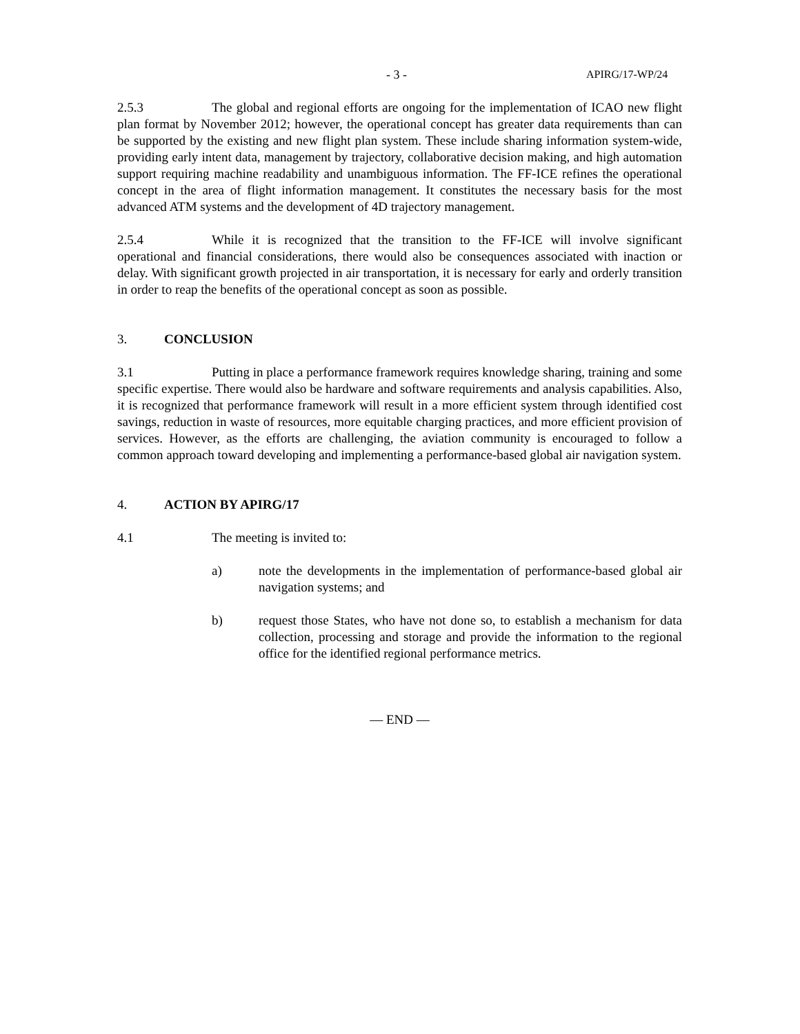- 3 - APIRG/17-WP/24
2.5.3 The global and regional efforts are ongoing for the implementation of ICAO new flight plan format by November 2012; however, the operational concept has greater data requirements than can be supported by the existing and new flight plan system. These include sharing information system-wide, providing early intent data, management by trajectory, collaborative decision making, and high automation support requiring machine readability and unambiguous information. The FF-ICE refines the operational concept in the area of flight information management. It constitutes the necessary basis for the most advanced ATM systems and the development of 4D trajectory management.
2.5.4 While it is recognized that the transition to the FF-ICE will involve significant operational and financial considerations, there would also be consequences associated with inaction or delay. With significant growth projected in air transportation, it is necessary for early and orderly transition in order to reap the benefits of the operational concept as soon as possible.
3. CONCLUSION
3.1 Putting in place a performance framework requires knowledge sharing, training and some specific expertise. There would also be hardware and software requirements and analysis capabilities. Also, it is recognized that performance framework will result in a more efficient system through identified cost savings, reduction in waste of resources, more equitable charging practices, and more efficient provision of services. However, as the efforts are challenging, the aviation community is encouraged to follow a common approach toward developing and implementing a performance-based global air navigation system.
4. ACTION BY APIRG/17
4.1 The meeting is invited to:
a) note the developments in the implementation of performance-based global air navigation systems; and
b) request those States, who have not done so, to establish a mechanism for data collection, processing and storage and provide the information to the regional office for the identified regional performance metrics.
— END —